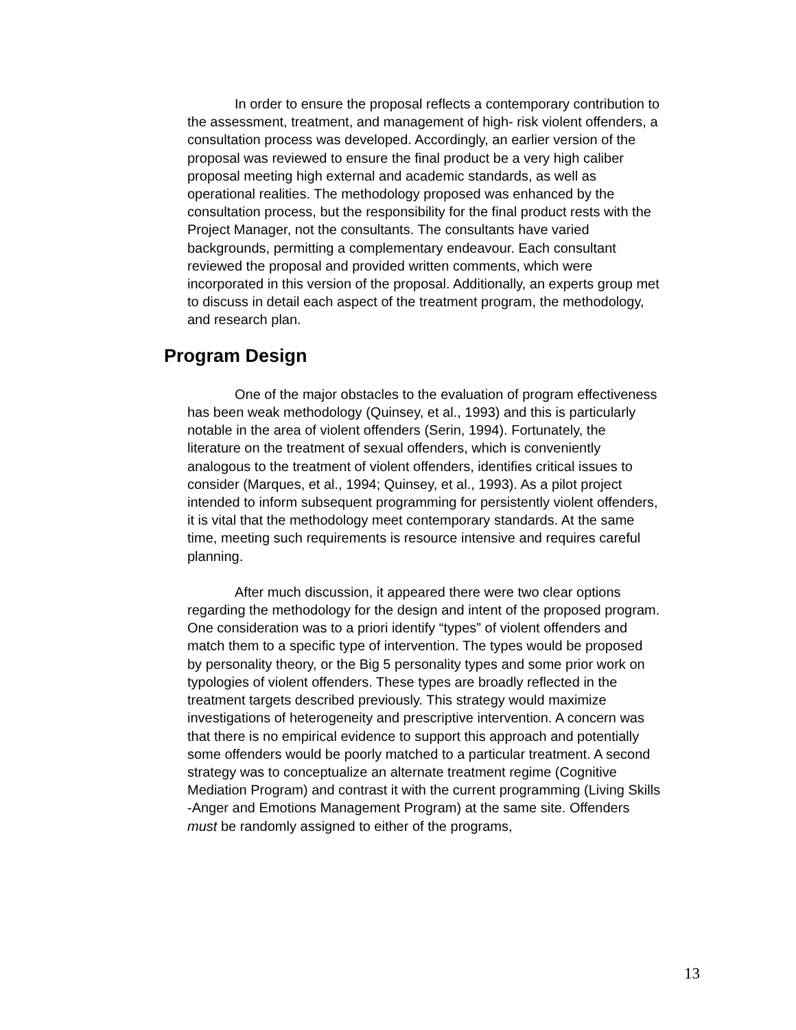In order to ensure the proposal reflects a contemporary contribution to the assessment, treatment, and management of high- risk violent offenders, a consultation process was developed. Accordingly, an earlier version of the proposal was reviewed to ensure the final product be a very high caliber proposal meeting high external and academic standards, as well as operational realities. The methodology proposed was enhanced by the consultation process, but the responsibility for the final product rests with the Project Manager, not the consultants. The consultants have varied backgrounds, permitting a complementary endeavour. Each consultant reviewed the proposal and provided written comments, which were incorporated in this version of the proposal. Additionally, an experts group met to discuss in detail each aspect of the treatment program, the methodology, and research plan.
Program Design
One of the major obstacles to the evaluation of program effectiveness has been weak methodology (Quinsey, et al., 1993) and this is particularly notable in the area of violent offenders (Serin, 1994). Fortunately, the literature on the treatment of sexual offenders, which is conveniently analogous to the treatment of violent offenders, identifies critical issues to consider (Marques, et al., 1994; Quinsey, et al., 1993). As a pilot project intended to inform subsequent programming for persistently violent offenders, it is vital that the methodology meet contemporary standards. At the same time, meeting such requirements is resource intensive and requires careful planning.
After much discussion, it appeared there were two clear options regarding the methodology for the design and intent of the proposed program. One consideration was to a priori identify “types” of violent offenders and match them to a specific type of intervention. The types would be proposed by personality theory, or the Big 5 personality types and some prior work on typologies of violent offenders. These types are broadly reflected in the treatment targets described previously. This strategy would maximize investigations of heterogeneity and prescriptive intervention. A concern was that there is no empirical evidence to support this approach and potentially some offenders would be poorly matched to a particular treatment. A second strategy was to conceptualize an alternate treatment regime (Cognitive Mediation Program) and contrast it with the current programming (Living Skills -Anger and Emotions Management Program) at the same site. Offenders must be randomly assigned to either of the programs,
13